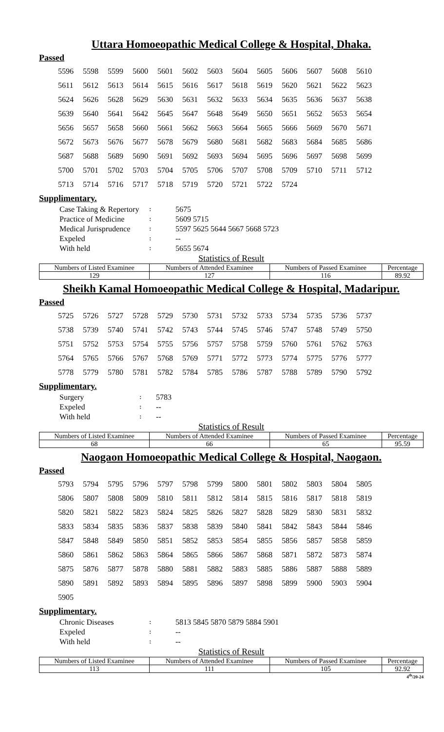Uttara Homoeopathic Medical College & Hospital, Dhaka.
Passed
| 5596 | 5598 | 5599 | 5600 | 5601 | 5602 | 5603 | 5604 | 5605 | 5606 | 5607 | 5608 | 5610 |
| 5611 | 5612 | 5613 | 5614 | 5615 | 5616 | 5617 | 5618 | 5619 | 5620 | 5621 | 5622 | 5623 |
| 5624 | 5626 | 5628 | 5629 | 5630 | 5631 | 5632 | 5633 | 5634 | 5635 | 5636 | 5637 | 5638 |
| 5639 | 5640 | 5641 | 5642 | 5645 | 5647 | 5648 | 5649 | 5650 | 5651 | 5652 | 5653 | 5654 |
| 5656 | 5657 | 5658 | 5660 | 5661 | 5662 | 5663 | 5664 | 5665 | 5666 | 5669 | 5670 | 5671 |
| 5672 | 5673 | 5676 | 5677 | 5678 | 5679 | 5680 | 5681 | 5682 | 5683 | 5684 | 5685 | 5686 |
| 5687 | 5688 | 5689 | 5690 | 5691 | 5692 | 5693 | 5694 | 5695 | 5696 | 5697 | 5698 | 5699 |
| 5700 | 5701 | 5702 | 5703 | 5704 | 5705 | 5706 | 5707 | 5708 | 5709 | 5710 | 5711 | 5712 |
| 5713 | 5714 | 5716 | 5717 | 5718 | 5719 | 5720 | 5721 | 5722 | 5724 | | | |
Supplimentary.
| Case Taking & Repertory | ꞉ | 5675 |
| Practice of Medicine | ꞉ | 5609 5715 |
| Medical Jurisprudence | ꞉ | 5597 5625 5644 5667 5668 5723 |
| Expeled | ꞉ | -- |
| With held | ꞉ | 5655 5674 |
Statistics of Result
| Numbers of Listed Examinee | Numbers of Attended Examinee | Numbers of Passed Examinee | Percentage |
| --- | --- | --- | --- |
| 129 | 127 | 116 | 89.92 |
Sheikh Kamal Homoeopathic Medical College & Hospital, Madaripur.
Passed
| 5725 | 5726 | 5727 | 5728 | 5729 | 5730 | 5731 | 5732 | 5733 | 5734 | 5735 | 5736 | 5737 |
| 5738 | 5739 | 5740 | 5741 | 5742 | 5743 | 5744 | 5745 | 5746 | 5747 | 5748 | 5749 | 5750 |
| 5751 | 5752 | 5753 | 5754 | 5755 | 5756 | 5757 | 5758 | 5759 | 5760 | 5761 | 5762 | 5763 |
| 5764 | 5765 | 5766 | 5767 | 5768 | 5769 | 5771 | 5772 | 5773 | 5774 | 5775 | 5776 | 5777 |
| 5778 | 5779 | 5780 | 5781 | 5782 | 5784 | 5785 | 5786 | 5787 | 5788 | 5789 | 5790 | 5792 |
Supplimentary.
| Surgery | ꞉ | 5783 |
| Expeled | ꞉ | -- |
| With held | ꞉ | -- |
Statistics of Result
| Numbers of Listed Examinee | Numbers of Attended Examinee | Numbers of Passed Examinee | Percentage |
| --- | --- | --- | --- |
| 68 | 66 | 65 | 95.59 |
Naogaon Homoeopathic Medical College & Hospital, Naogaon.
Passed
| 5793 | 5794 | 5795 | 5796 | 5797 | 5798 | 5799 | 5800 | 5801 | 5802 | 5803 | 5804 | 5805 |
| 5806 | 5807 | 5808 | 5809 | 5810 | 5811 | 5812 | 5814 | 5815 | 5816 | 5817 | 5818 | 5819 |
| 5820 | 5821 | 5822 | 5823 | 5824 | 5825 | 5826 | 5827 | 5828 | 5829 | 5830 | 5831 | 5832 |
| 5833 | 5834 | 5835 | 5836 | 5837 | 5838 | 5839 | 5840 | 5841 | 5842 | 5843 | 5844 | 5846 |
| 5847 | 5848 | 5849 | 5850 | 5851 | 5852 | 5853 | 5854 | 5855 | 5856 | 5857 | 5858 | 5859 |
| 5860 | 5861 | 5862 | 5863 | 5864 | 5865 | 5866 | 5867 | 5868 | 5871 | 5872 | 5873 | 5874 |
| 5875 | 5876 | 5877 | 5878 | 5880 | 5881 | 5882 | 5883 | 5885 | 5886 | 5887 | 5888 | 5889 |
| 5890 | 5891 | 5892 | 5893 | 5894 | 5895 | 5896 | 5897 | 5898 | 5899 | 5900 | 5903 | 5904 |
| 5905 | | | | | | | | | | | | |
Supplimentary.
| Chronic Diseases | ꞉ | 5813 5845 5870 5879 5884 5901 |
| Expeled | ꞉ | -- |
| With held | ꞉ | -- |
Statistics of Result
| Numbers of Listed Examinee | Numbers of Attended Examinee | Numbers of Passed Examinee | Percentage |
| --- | --- | --- | --- |
| 113 | 111 | 105 | 92.92 |
4<sup>th</sup>/20-24